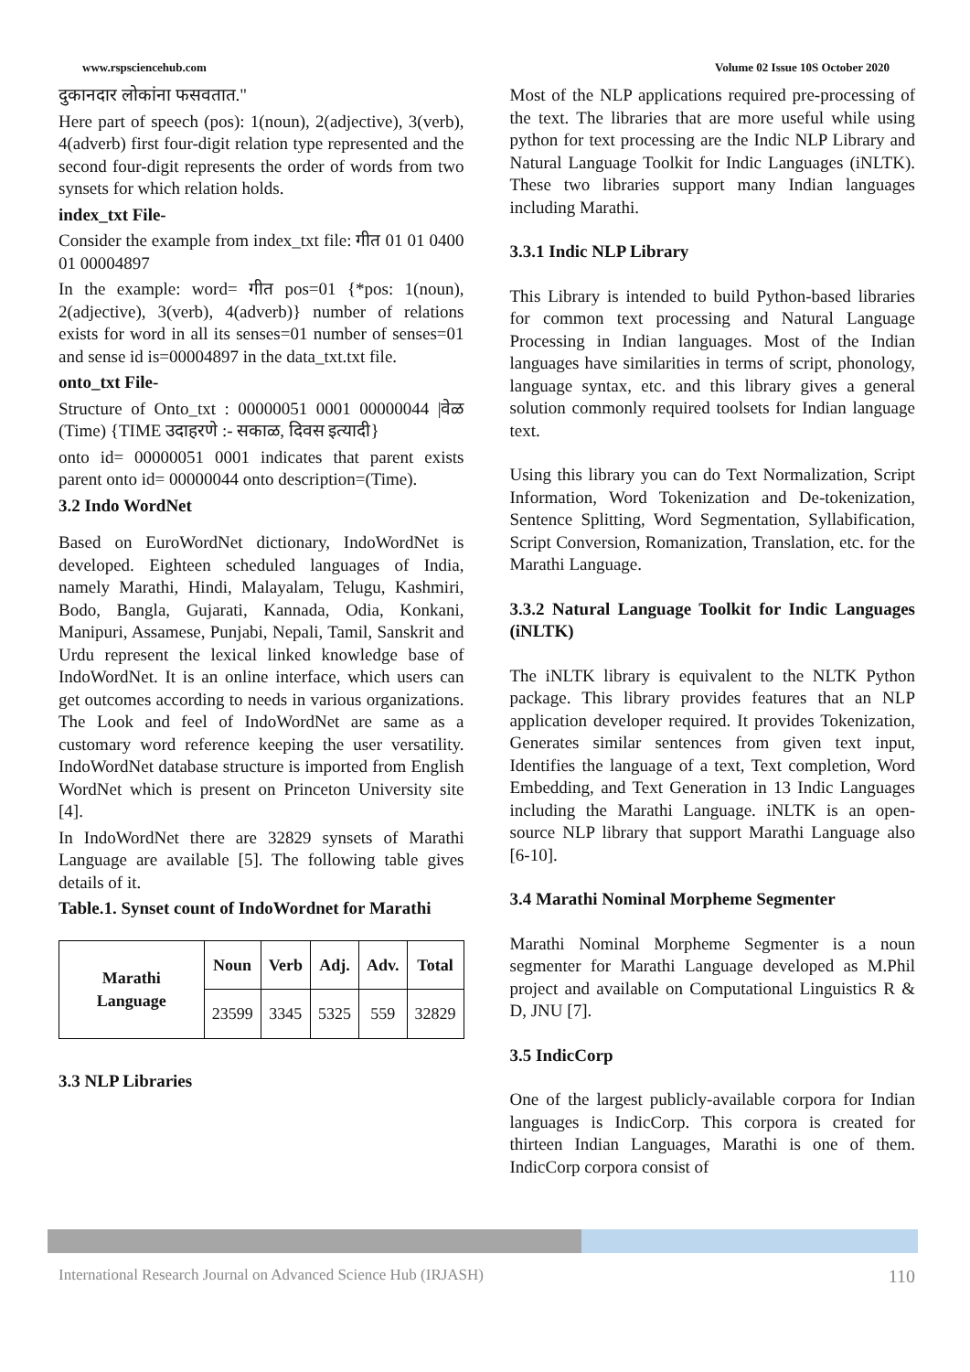www.rspsciencehub.com Volume 02 Issue 10S October 2020
दुकानदार लोकांना फसवतात."
Here part of speech (pos): 1(noun), 2(adjective), 3(verb), 4(adverb) first four-digit relation type represented and the second four-digit represents the order of words from two synsets for which relation holds.
index_txt File-
Consider the example from index_txt file: गीत 01 01 0400 01 00004897
In the example: word= गीत pos=01 {*pos: 1(noun), 2(adjective), 3(verb), 4(adverb)} number of relations exists for word in all its senses=01 number of senses=01 and sense id is=00004897 in the data_txt.txt file.
onto_txt File-
Structure of Onto_txt : 00000051 0001 00000044 |वेळ (Time) {TIME उदाहरणे :- सकाळ, दिवस इत्यादी}
onto id= 00000051 0001 indicates that parent exists parent onto id= 00000044 onto description=(Time).
3.2 Indo WordNet
Based on EuroWordNet dictionary, IndoWordNet is developed. Eighteen scheduled languages of India, namely Marathi, Hindi, Malayalam, Telugu, Kashmiri, Bodo, Bangla, Gujarati, Kannada, Odia, Konkani, Manipuri, Assamese, Punjabi, Nepali, Tamil, Sanskrit and Urdu represent the lexical linked knowledge base of IndoWordNet. It is an online interface, which users can get outcomes according to needs in various organizations. The Look and feel of IndoWordNet are same as a customary word reference keeping the user versatility. IndoWordNet database structure is imported from English WordNet which is present on Princeton University site [4].
In IndoWordNet there are 32829 synsets of Marathi Language are available [5]. The following table gives details of it.
Table.1. Synset count of IndoWordnet for Marathi
| Marathi Language | Noun | Verb | Adj. | Adv. | Total |
| --- | --- | --- | --- | --- | --- |
| | 23599 | 3345 | 5325 | 559 | 32829 |
3.3 NLP Libraries
Most of the NLP applications required pre-processing of the text. The libraries that are more useful while using python for text processing are the Indic NLP Library and Natural Language Toolkit for Indic Languages (iNLTK). These two libraries support many Indian languages including Marathi.
3.3.1 Indic NLP Library
This Library is intended to build Python-based libraries for common text processing and Natural Language Processing in Indian languages. Most of the Indian languages have similarities in terms of script, phonology, language syntax, etc. and this library gives a general solution commonly required toolsets for Indian language text.
Using this library you can do Text Normalization, Script Information, Word Tokenization and De-tokenization, Sentence Splitting, Word Segmentation, Syllabification, Script Conversion, Romanization, Translation, etc. for the Marathi Language.
3.3.2 Natural Language Toolkit for Indic Languages (iNLTK)
The iNLTK library is equivalent to the NLTK Python package. This library provides features that an NLP application developer required. It provides Tokenization, Generates similar sentences from given text input, Identifies the language of a text, Text completion, Word Embedding, and Text Generation in 13 Indic Languages including the Marathi Language. iNLTK is an open-source NLP library that support Marathi Language also [6-10].
3.4 Marathi Nominal Morpheme Segmenter
Marathi Nominal Morpheme Segmenter is a noun segmenter for Marathi Language developed as M.Phil project and available on Computational Linguistics R & D, JNU [7].
3.5 IndicCorp
One of the largest publicly-available corpora for Indian languages is IndicCorp. This corpora is created for thirteen Indian Languages, Marathi is one of them. IndicCorp corpora consist of
International Research Journal on Advanced Science Hub (IRJASH) 110